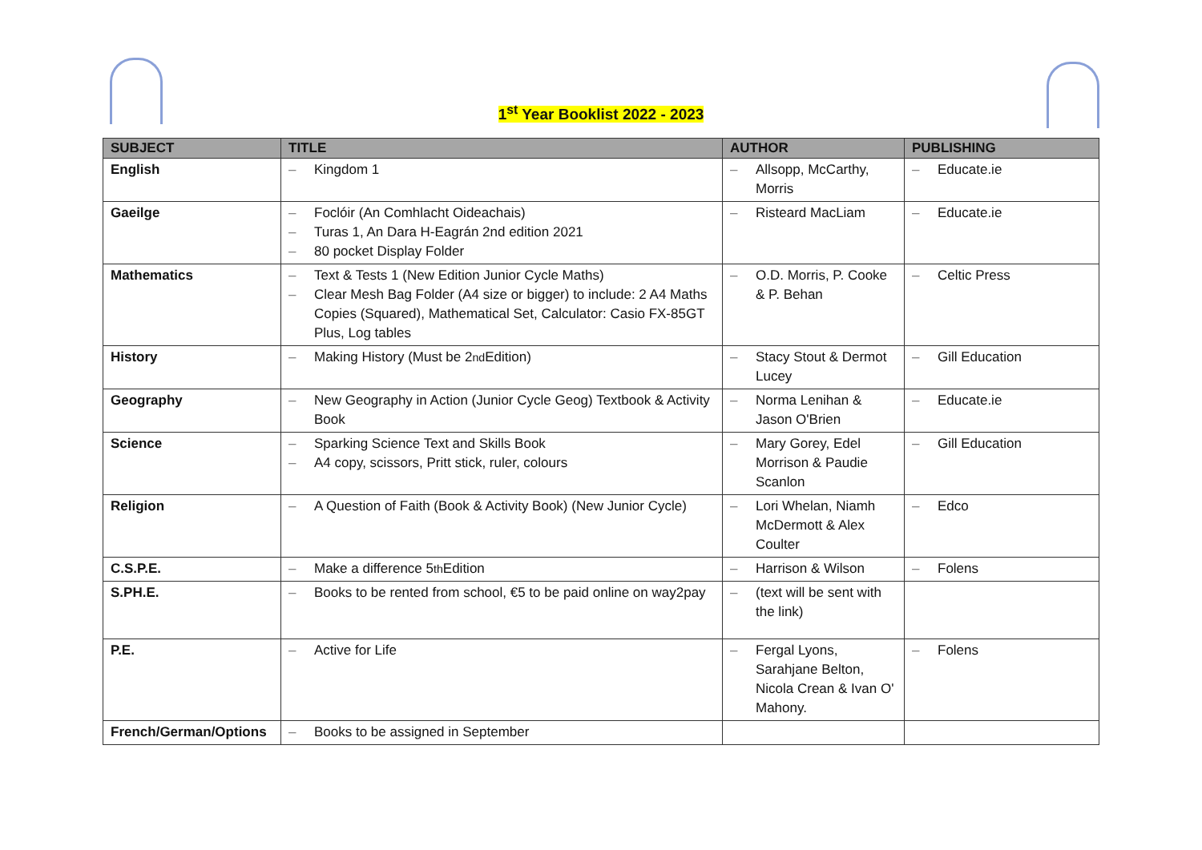1<sup>st</sup> Year Booklist 2022 - 2023
| SUBJECT | TITLE | AUTHOR | PUBLISHING |
| --- | --- | --- | --- |
| English | – Kingdom 1 | – Allsopp, McCarthy, Morris | – Educate.ie |
| Gaeilge | – Foclóir (An Comhlacht Oideachais) – Turas 1, An Dara H-Eagrán 2nd edition 2021 – 80 pocket Display Folder | – Risteard MacLiam | – Educate.ie |
| Mathematics | – Text & Tests 1 (New Edition Junior Cycle Maths) – Clear Mesh Bag Folder (A4 size or bigger) to include: 2 A4 Maths Copies (Squared), Mathematical Set, Calculator: Casio FX-85GT Plus, Log tables | – O.D. Morris, P. Cooke & P. Behan | – Celtic Press |
| History | – Making History (Must be 2<sup>nd</sup> Edition) | – Stacy Stout & Dermot Lucey | – Gill Education |
| Geography | – New Geography in Action (Junior Cycle Geog) Textbook & Activity Book | – Norma Lenihan & Jason O'Brien | – Educate.ie |
| Science | – Sparking Science Text and Skills Book – A4 copy, scissors, Pritt stick, ruler, colours | – Mary Gorey, Edel Morrison & Paudie Scanlon | – Gill Education |
| Religion | – A Question of Faith (Book & Activity Book) (New Junior Cycle) | – Lori Whelan, Niamh McDermott & Alex Coulter | – Edco |
| C.S.P.E. | – Make a difference 5<sup>th</sup> Edition | – Harrison & Wilson | – Folens |
| S.PH.E. | – Books to be rented from school, €5 to be paid online on way2pay | – (text will be sent with the link) | |
| P.E. | – Active for Life | – Fergal Lyons, Sarahjane Belton, Nicola Crean & Ivan O' Mahony. | – Folens |
| French/German/Options | – Books to be assigned in September | | |